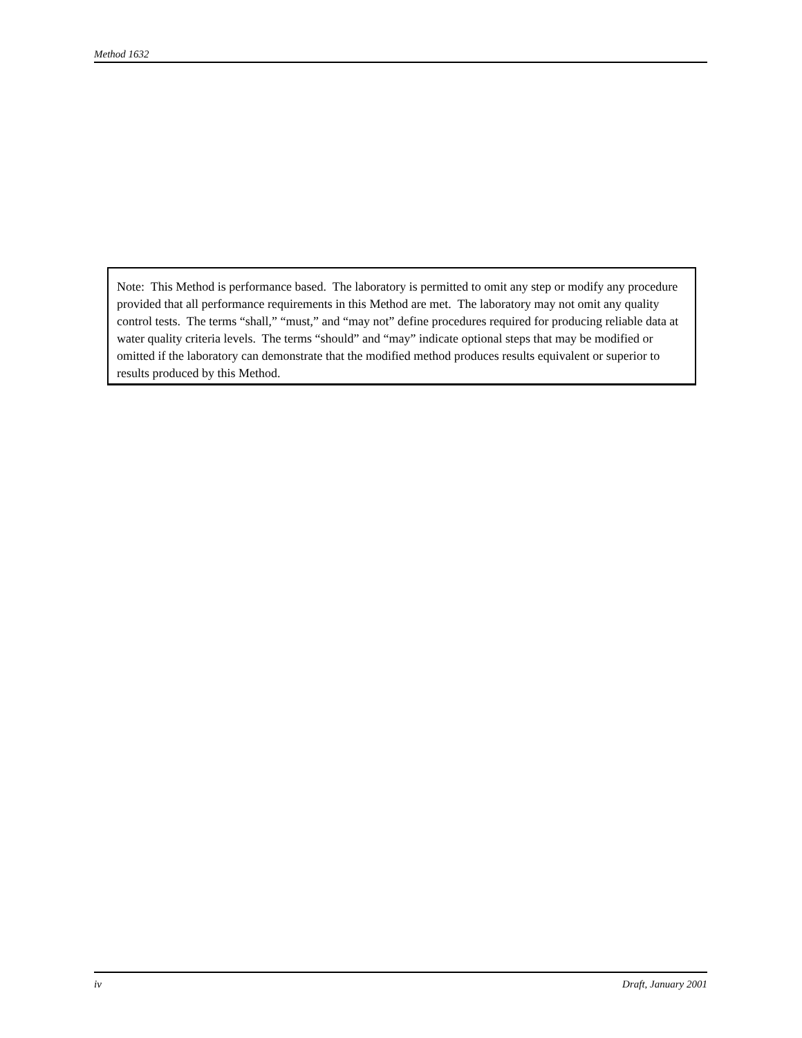Method 1632
Note: This Method is performance based. The laboratory is permitted to omit any step or modify any procedure provided that all performance requirements in this Method are met. The laboratory may not omit any quality control tests. The terms “shall,” “must,” and “may not” define procedures required for producing reliable data at water quality criteria levels. The terms “should” and “may” indicate optional steps that may be modified or omitted if the laboratory can demonstrate that the modified method produces results equivalent or superior to results produced by this Method.
iv Draft, January 2001